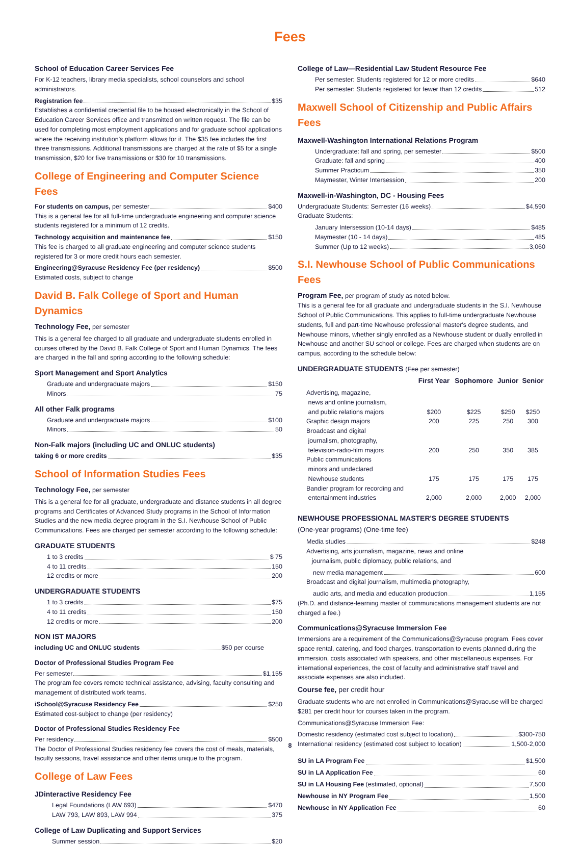Fees
School of Education Career Services Fee
For K-12 teachers, library media specialists, school counselors and school administrators.
Registration fee $35
Establishes a confidential credential file to be housed electronically in the School of Education Career Services office and transmitted on written request. The file can be used for completing most employment applications and for graduate school applications where the receiving institution's platform allows for it. The $35 fee includes the first three transmissions. Additional transmissions are charged at the rate of $5 for a single transmission, $20 for five transmissions or $30 for 10 transmissions.
College of Engineering and Computer Science Fees
For students on campus, per semester $400
This is a general fee for all full-time undergraduate engineering and computer science students registered for a minimum of 12 credits.
Technology acquisition and maintenance fee $150
This fee is charged to all graduate engineering and computer science students registered for 3 or more credit hours each semester.
Engineering@Syracuse Residency Fee (per residency) $500
Estimated costs, subject to change
David B. Falk College of Sport and Human Dynamics
Technology Fee, per semester
This is a general fee charged to all graduate and undergraduate students enrolled in courses offered by the David B. Falk College of Sport and Human Dynamics. The fees are charged in the fall and spring according to the following schedule:
Sport Management and Sport Analytics
Graduate and undergraduate majors $150
Minors 75
All other Falk programs
Graduate and undergraduate majors $100
Minors 50
Non-Falk majors (including UC and ONLUC students)
taking 6 or more credits $35
School of Information Studies Fees
Technology Fee, per semester
This is a general fee for all graduate, undergraduate and distance students in all degree programs and Certificates of Advanced Study programs in the School of Information Studies and the new media degree program in the S.I. Newhouse School of Public Communications. Fees are charged per semester according to the following schedule:
GRADUATE STUDENTS
1 to 3 credits $ 75
4 to 11 credits 150
12 credits or more 200
UNDERGRADUATE STUDENTS
1 to 3 credits $75
4 to 11 credits 150
12 credits or more 200
NON IST MAJORS
including UC and ONLUC students $50 per course
Doctor of Professional Studies Program Fee
Per semester $1,155
The program fee covers remote technical assistance, advising, faculty consulting and management of distributed work teams.
iSchool@Syracuse Residency Fee $250
Estimated cost-subject to change (per residency)
Doctor of Professional Studies Residency Fee
Per residency $500
The Doctor of Professional Studies residency fee covers the cost of meals, materials, faculty sessions, travel assistance and other items unique to the program.
College of Law Fees
JDinteractive Residency Fee
Legal Foundations (LAW 693) $470
LAW 793, LAW 893, LAW 994 375
College of Law Duplicating and Support Services
Summer session $20
College of Law—Residential Law Student Resource Fee
Per semester: Students registered for 12 or more credits $640
Per semester: Students registered for fewer than 12 credits 512
Maxwell School of Citizenship and Public Affairs Fees
Maxwell-Washington International Relations Program
Undergraduate: fall and spring, per semester $500
Graduate: fall and spring 400
Summer Practicum 350
Maymester, Winter Intersession 200
Maxwell-in-Washington, DC - Housing Fees
Undergraduate Students: Semester (16 weeks) $4,590
Graduate Students:
January Intersession (10-14 days) $485
Maymester (10 - 14 days) 485
Summer (Up to 12 weeks) 3,060
S.I. Newhouse School of Public Communications Fees
Program Fee, per program of study as noted below.
This is a general fee for all graduate and undergraduate students in the S.I. Newhouse School of Public Communications. This applies to full-time undergraduate Newhouse students, full and part-time Newhouse professional master's degree students, and Newhouse minors, whether singly enrolled as a Newhouse student or dually enrolled in Newhouse and another SU school or college. Fees are charged when students are on campus, according to the schedule below:
UNDERGRADUATE STUDENTS (Fee per semester)
| | First Year | Sophomore | Junior | Senior |
| --- | --- | --- | --- | --- |
| Advertising, magazine, news and online journalism, and public relations majors | $200 | $225 | $250 | $250 |
| Graphic design majors | 200 | 225 | 250 | 300 |
| Broadcast and digital journalism, photography, television-radio-film majors | 200 | 250 | 350 | 385 |
| Public communications minors and undeclared Newhouse students | 175 | 175 | 175 | 175 |
| Bandier program for recording and entertainment industries | 2,000 | 2,000 | 2,000 | 2,000 |
NEWHOUSE PROFESSIONAL MASTER'S DEGREE STUDENTS
(One-year programs) (One-time fee)
Media studies $248
Advertising, arts journalism, magazine, news and online
journalism, public diplomacy, public relations, and
new media management 600
Broadcast and digital journalism, multimedia photography,
audio arts, and media and education production 1,155
(Ph.D. and distance-learning master of communications management students are not charged a fee.)
Communications@Syracuse Immersion Fee
Immersions are a requirement of the Communications@Syracuse program. Fees cover space rental, catering, and food charges, transportation to events planned during the immersion, costs associated with speakers, and other miscellaneous expenses. For international experiences, the cost of faculty and administrative staff travel and associate expenses are also included.
Course fee, per credit hour
Graduate students who are not enrolled in Communications@Syracuse will be charged $281 per credit hour for courses taken in the program.
Communications@Syracuse Immersion Fee:
Domestic residency (estimated cost subject to location) $300-750
International residency (estimated cost subject to location) 1,500-2,000
SU in LA Program Fee $1,500
SU in LA Application Fee 60
SU in LA Housing Fee (estimated, optional) 7,500
Newhouse in NY Program Fee 1,500
Newhouse in NY Application Fee 60
8